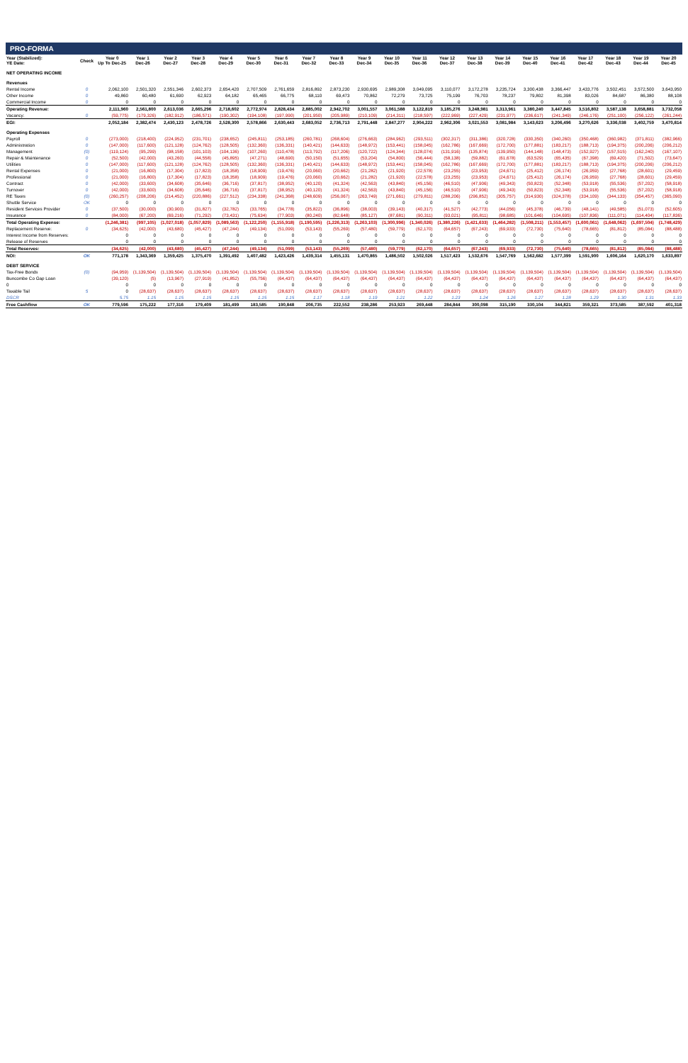PRO-FORMA
| Year (Stabilized): YE Date: | Check | Year 0 Up To Dec-25 | Year 1 Dec-26 | Year 2 Dec-27 | Year 3 Dec-28 | Year 4 Dec-29 | Year 5 Dec-30 | Year 6 Dec-31 | Year 7 Dec-32 | Year 8 Dec-33 | Year 9 Dec-34 | Year 10 Dec-35 | Year 11 Dec-36 | Year 12 Dec-37 | Year 13 Dec-38 | Year 14 Dec-39 | Year 15 Dec-40 | Year 16 Dec-41 | Year 17 Dec-42 | Year 18 Dec-43 | Year 19 Dec-44 | Year 20 Dec-45 |
| --- | --- | --- | --- | --- | --- | --- | --- | --- | --- | --- | --- | --- | --- | --- | --- | --- | --- | --- | --- | --- | --- | --- |
| NET OPERATING INCOME | | | | | | | | | | | | | | | | | | | | | | |
| Revenues | | | | | | | | | | | | | | | | | | | | | | |
| Rental Income | 0 | 2,062,100 | 2,501,320 | 2,551,346 | 2,602,373 | 2,654,420 | 2,707,509 | 2,761,659 | 2,816,892 | 2,873,230 | 2,930,695 | 2,989,308 | 3,049,095 | 3,110,077 | 3,172,278 | 3,235,724 | 3,300,438 | 3,366,447 | 3,433,776 | 3,502,451 | 3,572,500 | 3,643,950 |
| Other Income | 0 | 49,860 | 60,480 | 61,690 | 62,923 | 64,182 | 65,465 | 66,775 | 68,110 | 69,473 | 70,862 | 72,279 | 73,725 | 75,199 | 76,703 | 78,237 | 79,802 | 81,398 | 83,026 | 84,687 | 86,380 | 88,108 |
| Commercial Income | 0 | 0 | 0 | 0 | 0 | 0 | 0 | 0 | 0 | 0 | 0 | 0 | 0 | 0 | 0 | 0 | 0 | 0 | 0 | 0 | 0 | 0 |
| Operating Revenue: | | 2,111,960 | 2,561,800 | 2,613,036 | 2,665,296 | 2,718,602 | 2,772,974 | 2,828,434 | 2,885,002 | 2,942,702 | 3,001,557 | 3,061,588 | 3,122,819 | 3,185,276 | 3,248,981 | 3,313,961 | 3,380,240 | 3,447,845 | 3,516,802 | 3,587,138 | 3,658,881 | 3,732,058 |
| Vacancy: | 0 | (59,775) | (179,326) | (182,912) | (186,571) | (190,302) | (194,108) | (197,990) | (201,950) | (205,989) | (210,109) | (214,311) | (218,597) | (222,969) | (227,429) | (231,977) | (236,617) | (241,349) | (246,176) | (251,100) | (256,122) | (261,244) |
| EGI: | | 2,052,184 | 2,382,474 | 2,430,123 | 2,478,726 | 2,528,300 | 2,578,866 | 2,630,443 | 2,683,052 | 2,736,713 | 2,791,448 | 2,847,277 | 2,904,222 | 2,962,306 | 3,021,553 | 3,081,984 | 3,143,623 | 3,206,496 | 3,270,626 | 3,336,038 | 3,402,759 | 3,470,814 |
| Operating Expenses | | | | | | | | | | | | | | | | | | | | | | |
| Payroll | 0 | (273,000) | (218,400) | (224,952) | (231,701) | (238,652) | (245,811) | (253,185) | (260,781) | (268,604) | (276,663) | (284,962) | (293,511) | (302,317) | (311,386) | (320,728) | (330,350) | (340,260) | (350,468) | (360,982) | (371,811) | (382,966) |
| Administration | 0 | (147,000) | (117,600) | (121,128) | (124,762) | (128,505) | (132,360) | (136,331) | (140,421) | (144,633) | (148,972) | (153,441) | (158,045) | (162,786) | (167,669) | (172,700) | (177,881) | (183,217) | (188,713) | (194,375) | (200,206) | (206,212) |
| Management | (0) | (119,124) | (95,299) | (98,158) | (101,103) | (104,136) | (107,260) | (110,478) | (113,792) | (117,206) | (120,722) | (124,344) | (128,074) | (131,916) | (135,874) | (139,950) | (144,148) | (148,473) | (152,927) | (157,515) | (162,240) | (167,107) |
| Repair & Maintenance | 0 | (52,500) | (42,000) | (43,260) | (44,558) | (45,895) | (47,271) | (48,690) | (50,150) | (51,655) | (53,204) | (54,800) | (56,444) | (58,138) | (59,882) | (61,678) | (63,529) | (65,435) | (67,398) | (69,420) | (71,502) | (73,647) |
| Utilities | 0 | (147,000) | (117,600) | (121,128) | (124,762) | (128,505) | (132,360) | (136,331) | (140,421) | (144,633) | (148,972) | (153,441) | (158,045) | (162,786) | (167,669) | (172,700) | (177,881) | (183,217) | (188,713) | (194,375) | (200,206) | (206,212) |
| Rental Expenses | 0 | (21,000) | (16,800) | (17,304) | (17,823) | (18,358) | (18,909) | (19,476) | (20,060) | (20,662) | (21,282) | (21,920) | (22,578) | (23,255) | (23,953) | (24,671) | (25,412) | (26,174) | (26,959) | (27,768) | (28,601) | (29,459) |
| Professional | 0 | (21,000) | (16,800) | (17,304) | (17,823) | (18,358) | (18,909) | (19,476) | (20,060) | (20,662) | (21,282) | (21,920) | (22,578) | (23,255) | (23,953) | (24,671) | (25,412) | (26,174) | (26,959) | (27,768) | (28,601) | (29,459) |
| Contract | 0 | (42,000) | (33,600) | (34,608) | (35,646) | (36,716) | (37,817) | (38,952) | (40,120) | (41,324) | (42,563) | (43,840) | (45,156) | (46,510) | (47,906) | (49,343) | (50,823) | (52,348) | (53,918) | (55,536) | (57,202) | (58,918) |
| Turnover | 0 | (42,000) | (33,600) | (34,608) | (35,646) | (36,716) | (37,817) | (38,952) | (40,120) | (41,324) | (42,563) | (43,840) | (45,156) | (46,510) | (47,906) | (49,343) | (50,823) | (52,348) | (53,918) | (55,536) | (57,202) | (58,918) |
| RE Taxes | (0) | (260,257) | (208,206) | (214,452) | (220,886) | (227,512) | (234,338) | (241,368) | (248,609) | (256,067) | (263,749) | (271,661) | (279,811) | (288,206) | (296,852) | (305,757) | (314,930) | (324,378) | (334,109) | (344,133) | (354,457) | (365,090) |
| Shuttle Service | OK | 0 | 0 | 0 | 0 | 0 | 0 | 0 | 0 | 0 | 0 | 0 | 0 | 0 | 0 | 0 | 0 | 0 | 0 | 0 | 0 | 0 |
| Resident Services Provider | 0 | (37,500) | (30,000) | (30,900) | (31,827) | (32,782) | (33,765) | (34,778) | (35,822) | (36,896) | (38,003) | (39,143) | (40,317) | (41,527) | (42,773) | (44,056) | (45,378) | (46,739) | (48,141) | (49,585) | (51,073) | (52,605) |
| Insurance | 0 | (84,000) | (67,200) | (69,216) | (71,292) | (73,431) | (75,634) | (77,903) | (80,240) | (82,648) | (85,127) | (87,681) | (90,311) | (93,021) | (95,811) | (98,685) | (101,646) | (104,695) | (107,836) | (111,071) | (114,404) | (117,836) |
| Total Operating Expense: | | (1,246,381) | (997,105) | (1,027,018) | (1,057,829) | (1,089,563) | (1,122,250) | (1,155,918) | (1,190,595) | (1,226,313) | (1,263,103) | (1,300,996) | (1,340,026) | (1,380,226) | (1,421,633) | (1,464,282) | (1,508,211) | (1,553,457) | (1,600,061) | (1,648,062) | (1,697,504) | (1,748,429) |
| Replacement Reserve: | 0 | (34,625) | (42,000) | (43,680) | (45,427) | (47,244) | (49,134) | (51,099) | (53,143) | (55,269) | (57,480) | (59,779) | (62,170) | (64,657) | (67,243) | (69,933) | (72,730) | (75,640) | (78,665) | (81,812) | (85,084) | (88,488) |
| Interest Income from Reserves: | | 0 | 0 | 0 | 0 | 0 | 0 | 0 | 0 | 0 | 0 | 0 | 0 | 0 | 0 | 0 | 0 | 0 | 0 | 0 | 0 | 0 |
| Release of Reserves | | 0 | 0 | 0 | 0 | 0 | 0 | 0 | 0 | 0 | 0 | 0 | 0 | 0 | 0 | 0 | 0 | 0 | 0 | 0 | 0 | 0 |
| Total Reserves: | | (34,625) | (42,000) | (43,680) | (45,427) | (47,244) | (49,134) | (51,099) | (53,143) | (55,269) | (57,480) | (59,779) | (62,170) | (64,657) | (67,243) | (69,933) | (72,730) | (75,640) | (78,665) | (81,812) | (85,084) | (88,488) |
| NOI: | OK | 771,178 | 1,343,369 | 1,359,425 | 1,375,470 | 1,391,492 | 1,407,482 | 1,423,426 | 1,439,314 | 1,455,131 | 1,470,865 | 1,486,502 | 1,502,026 | 1,517,423 | 1,532,676 | 1,547,769 | 1,562,682 | 1,577,399 | 1,591,900 | 1,606,164 | 1,620,170 | 1,633,897 |
| DEBT SERVICE | | | | | | | | | | | | | | | | | | | | | | |
| Tax-Free Bonds | (0) | (94,959) | (1,139,504) | (1,139,504) | (1,139,504) | (1,139,504) | (1,139,504) | (1,139,504) | (1,139,504) | (1,139,504) | (1,139,504) | (1,139,504) | (1,139,504) | (1,139,504) | (1,139,504) | (1,139,504) | (1,139,504) | (1,139,504) | (1,139,504) | (1,139,504) | (1,139,504) | (1,139,504) |
| Buncombe Co Gap Loan | | (39,120) | (5) | (13,967) | (27,919) | (41,852) | (55,756) | (64,437) | (64,437) | (64,437) | (64,437) | (64,437) | (64,437) | (64,437) | (64,437) | (64,437) | (64,437) | (64,437) | (64,437) | (64,437) | (64,437) | (64,437) |
| 0 | | 0 | 0 | 0 | 0 | 0 | 0 | 0 | 0 | 0 | 0 | 0 | 0 | 0 | 0 | 0 | 0 | 0 | 0 | 0 | 0 | 0 |
| Taxable Tail | 5 | 0 | (28,637) | (28,637) | (28,637) | (28,637) | (28,637) | (28,637) | (28,637) | (28,637) | (28,637) | (28,637) | (28,637) | (28,637) | (28,637) | (28,637) | (28,637) | (28,637) | (28,637) | (28,637) | (28,637) | (28,637) |
| DSCR | | 5.75 | 1.15 | 1.15 | 1.15 | 1.15 | 1.15 | 1.15 | 1.17 | 1.18 | 1.19 | 1.21 | 1.22 | 1.23 | 1.24 | 1.26 | 1.27 | 1.28 | 1.29 | 1.30 | 1.31 | 1.33 |
| Free Cashflow | OK | 779,596 | 175,222 | 177,316 | 179,409 | 181,499 | 183,585 | 190,848 | 206,735 | 222,552 | 238,286 | 253,923 | 269,448 | 284,844 | 300,098 | 315,190 | 330,104 | 344,821 | 359,321 | 373,585 | 387,592 | 401,318 |